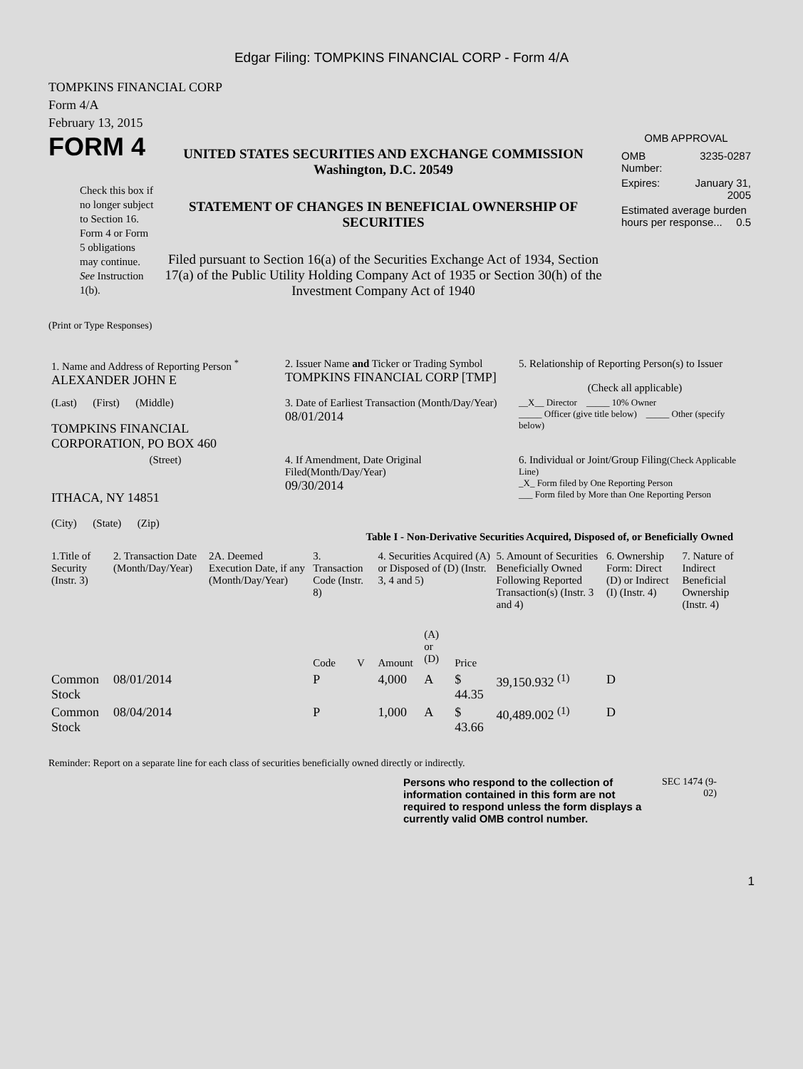Edgar Filing: TOMPKINS FINANCIAL CORP - Form 4/A
TOMPKINS FINANCIAL CORP
Form 4/A
February 13, 2015
FORM 4
Check this box if no longer subject to Section 16. Form 4 or Form 5 obligations may continue. See Instruction 1(b).
UNITED STATES SECURITIES AND EXCHANGE COMMISSION
Washington, D.C. 20549
STATEMENT OF CHANGES IN BENEFICIAL OWNERSHIP OF SECURITIES
Filed pursuant to Section 16(a) of the Securities Exchange Act of 1934, Section 17(a) of the Public Utility Holding Company Act of 1935 or Section 30(h) of the Investment Company Act of 1940
OMB APPROVAL
| OMB Number: | 3235-0287 |
| Expires: | January 31, 2005 |
| Estimated average burden hours per response... 0.5 | |
(Print or Type Responses)
| 1. Name and Address of Reporting Person <sup>*</sup> ALEXANDER JOHN E | 2. Issuer Name and Ticker or Trading Symbol TOMPKINS FINANCIAL CORP [TMP] | 5. Relationship of Reporting Person(s) to Issuer (Check all applicable) |
| (Last) (First) (Middle) TOMPKINS FINANCIAL CORPORATION, PO BOX 460 | 3. Date of Earliest Transaction (Month/Day/Year) 08/01/2014 | __X__ Director _____ 10% Owner _____ Officer (give title below) _____ Other (specify below) |
| (Street) ITHACA, NY 14851 (City) (State) (Zip) | 4. If Amendment, Date Original Filed(Month/Day/Year) 09/30/2014 | 6. Individual or Joint/Group Filing (Check Applicable Line) _X_ Form filed by One Reporting Person ___ Form filed by More than One Reporting Person |
Table I - Non-Derivative Securities Acquired, Disposed of, or Beneficially Owned
| 1.Title of Security (Instr. 3) | 2. Transaction Date (Month/Day/Year) | 2A. Deemed Execution Date, if any (Month/Day/Year) | 3. Transaction Code (Instr. 8) | | 4. Securities Acquired (A) or Disposed of (D) (Instr. 3, 4 and 5) | | | 5. Amount of Securities Beneficially Owned Following Reported Transaction(s) (Instr. 3 and 4) | 6. Ownership Form: Direct (D) or Indirect (I) (Instr. 4) | 7. Nature of Indirect Beneficial Ownership (Instr. 4) |
| --- | --- | --- | --- | --- | --- | --- | --- | --- | --- | --- |
| | | | Code | V | Amount | (A) or (D) | Price | | | |
| Common Stock | 08/01/2014 | | P | | 4,000 | A | $ 44.35 | 39,150.932 <sup>(1)</sup> | D | |
| Common Stock | 08/04/2014 | | P | | 1,000 | A | $ 43.66 | 40,489.002 <sup>(1)</sup> | D | |
Reminder: Report on a separate line for each class of securities beneficially owned directly or indirectly.
Persons who respond to the collection of information contained in this form are not required to respond unless the form displays a currently valid OMB control number.
SEC 1474 (9-02)
1